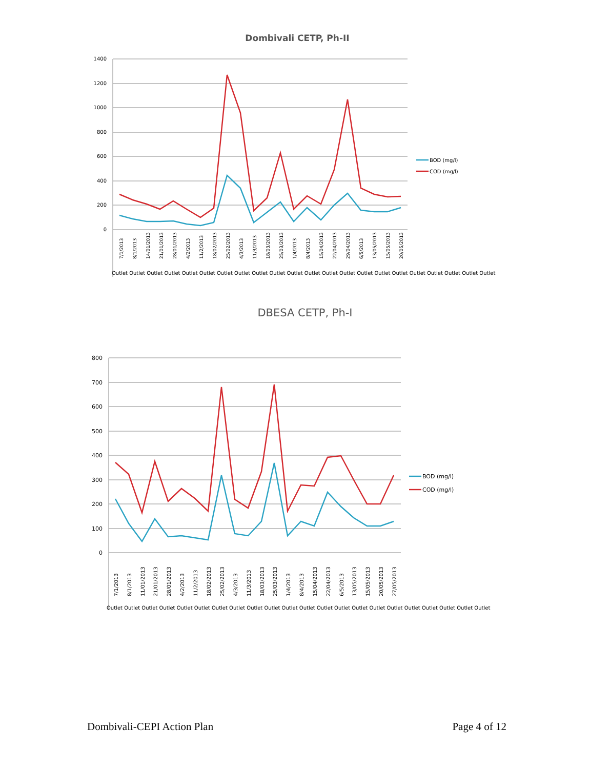Dombivali CETP, Ph-II
1400
1200
1000
800
600
400
200
0
BOD (mg/l)
COD (mg/l)
7/1/2013
8/1/2013
14/01/2013
21/01/2013
28/01/2013
4/2/2013
11/2/2013
18/02/2013
25/02/2013
4/3/2013
11/3/2013
18/03/2013
25/03/2013
1/4/2013
8/4/2013
15/04/2013
22/04/2013
29/04/2013
6/5/2013
13/05/2013
15/05/2013
20/05/2013
Outlet Outlet Outlet Outlet Outlet Outlet Outlet Outlet Outlet Outlet Outlet Outlet Outlet Outlet Outlet Outlet Outlet Outlet Outlet Outlet Outlet Outlet
DBESA CETP, Ph-I
800
700
600
500
400
300
200
100
0
BOD (mg/l)
COD (mg/l)
7/1/2013
8/1/2013
11/01/2013
21/01/2013
28/01/2013
4/2/2013
11/2/2013
18/02/2013
25/02/2013
4/3/2013
11/3/2013
18/03/2013
25/03/2013
1/4/2013
8/4/2013
15/04/2013
22/04/2013
6/5/2013
13/05/2013
15/05/2013
20/05/2013
27/05/2013
Outlet Outlet Outlet Outlet Outlet Outlet Outlet Outlet Outlet Outlet Outlet Outlet Outlet Outlet Outlet Outlet Outlet Outlet Outlet Outlet Outlet Outlet
Dombivali-CEPI Action Plan Page 4 of 12